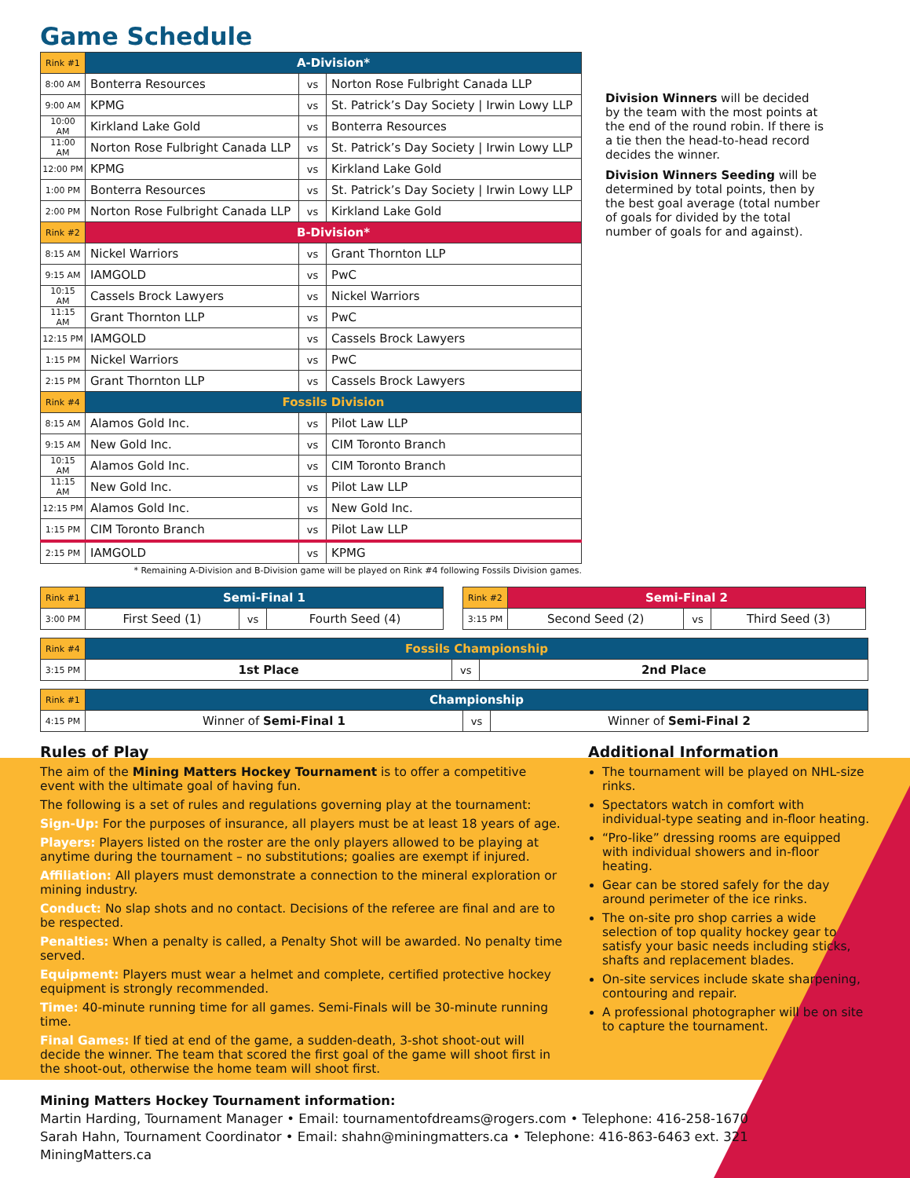Game Schedule
| Rink #1 | A-Division* | | |
| --- | --- | --- | --- |
| 8:00 AM | Bonterra Resources | vs | Norton Rose Fulbright Canada LLP |
| 9:00 AM | KPMG | vs | St. Patrick’s Day Society / Irwin Lowy LLP |
| 10:00 AM | Kirkland Lake Gold | vs | Bonterra Resources |
| 11:00 AM | Norton Rose Fulbright Canada LLP | vs | St. Patrick’s Day Society / Irwin Lowy LLP |
| 12:00 PM | KPMG | vs | Kirkland Lake Gold |
| 1:00 PM | Bonterra Resources | vs | St. Patrick’s Day Society / Irwin Lowy LLP |
| 2:00 PM | Norton Rose Fulbright Canada LLP | vs | Kirkland Lake Gold |
| Rink #2 | B-Division* | | |
| 8:15 AM | Nickel Warriors | vs | Grant Thornton LLP |
| 9:15 AM | IAMGOLD | vs | PwC |
| 10:15 AM | Cassels Brock Lawyers | vs | Nickel Warriors |
| 11:15 AM | Grant Thornton LLP | vs | PwC |
| 12:15 PM | IAMGOLD | vs | Cassels Brock Lawyers |
| 1:15 PM | Nickel Warriors | vs | PwC |
| 2:15 PM | Grant Thornton LLP | vs | Cassels Brock Lawyers |
| Rink #4 | Fossils Division | | |
| 8:15 AM | Alamos Gold Inc. | vs | Pilot Law LLP |
| 9:15 AM | New Gold Inc. | vs | CIM Toronto Branch |
| 10:15 AM | Alamos Gold Inc. | vs | CIM Toronto Branch |
| 11:15 AM | New Gold Inc. | vs | Pilot Law LLP |
| 12:15 PM | Alamos Gold Inc. | vs | New Gold Inc. |
| 1:15 PM | CIM Toronto Branch | vs | Pilot Law LLP |
| 2:15 PM | IAMGOLD | vs | KPMG |
Division Winners will be decided by the team with the most points at the end of the round robin. If there is a tie then the head-to-head record decides the winner.
Division Winners Seeding will be determined by total points, then by the best goal average (total number of goals for divided by the total number of goals for and against).
* Remaining A-Division and B-Division game will be played on Rink #4 following Fossils Division games.
| Rink #1 | Semi-Final 1 | | |
| --- | --- | --- | --- |
| 3:00 PM | First Seed (1) | vs | Fourth Seed (4) |
| Rink #2 | Semi-Final 2 | | |
| --- | --- | --- | --- |
| 3:15 PM | Second Seed (2) | vs | Third Seed (3) |
| Rink #4 | Fossils Championship | | |
| --- | --- | --- | --- |
| 3:15 PM | 1st Place | vs | 2nd Place |
| Rink #1 | Championship | | |
| --- | --- | --- | --- |
| 4:15 PM | Winner of Semi-Final 1 | vs | Winner of Semi-Final 2 |
Rules of Play
The aim of the Mining Matters Hockey Tournament is to offer a competitive event with the ultimate goal of having fun.
The following is a set of rules and regulations governing play at the tournament:
Sign-Up: For the purposes of insurance, all players must be at least 18 years of age.
Players: Players listed on the roster are the only players allowed to be playing at anytime during the tournament – no substitutions; goalies are exempt if injured.
Affiliation: All players must demonstrate a connection to the mineral exploration or mining industry.
Conduct: No slap shots and no contact. Decisions of the referee are final and are to be respected.
Penalties: When a penalty is called, a Penalty Shot will be awarded. No penalty time served.
Equipment: Players must wear a helmet and complete, certified protective hockey equipment is strongly recommended.
Time: 40-minute running time for all games. Semi-Finals will be 30-minute running time.
Final Games: If tied at end of the game, a sudden-death, 3-shot shoot-out will decide the winner. The team that scored the first goal of the game will shoot first in the shoot-out, otherwise the home team will shoot first.
Additional Information
The tournament will be played on NHL-size rinks.
Spectators watch in comfort with individual-type seating and in-floor heating.
“Pro-like” dressing rooms are equipped with individual showers and in-floor heating.
Gear can be stored safely for the day around perimeter of the ice rinks.
The on-site pro shop carries a wide selection of top quality hockey gear to satisfy your basic needs including sticks, shafts and replacement blades.
On-site services include skate sharpening, contouring and repair.
A professional photographer will be on site to capture the tournament.
Mining Matters Hockey Tournament information:
Martin Harding, Tournament Manager • Email: tournamentofdreams@rogers.com • Telephone: 416-258-1670
Sarah Hahn, Tournament Coordinator • Email: shahn@miningmatters.ca • Telephone: 416-863-6463 ext. 321
MiningMatters.ca